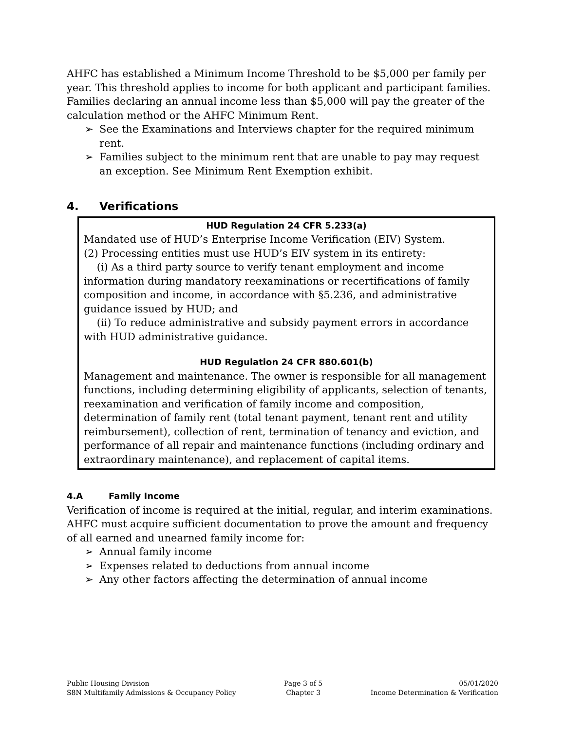AHFC has established a Minimum Income Threshold to be $5,000 per family per year. This threshold applies to income for both applicant and participant families. Families declaring an annual income less than $5,000 will pay the greater of the calculation method or the AHFC Minimum Rent.
➢ See the Examinations and Interviews chapter for the required minimum rent.
➢ Families subject to the minimum rent that are unable to pay may request an exception. See Minimum Rent Exemption exhibit.
4. Verifications
HUD Regulation 24 CFR 5.233(a)
Mandated use of HUD’s Enterprise Income Verification (EIV) System.
(2) Processing entities must use HUD’s EIV system in its entirety:
(i) As a third party source to verify tenant employment and income information during mandatory reexaminations or recertifications of family composition and income, in accordance with §5.236, and administrative guidance issued by HUD; and
(ii) To reduce administrative and subsidy payment errors in accordance with HUD administrative guidance.
HUD Regulation 24 CFR 880.601(b)
Management and maintenance. The owner is responsible for all management functions, including determining eligibility of applicants, selection of tenants, reexamination and verification of family income and composition, determination of family rent (total tenant payment, tenant rent and utility reimbursement), collection of rent, termination of tenancy and eviction, and performance of all repair and maintenance functions (including ordinary and extraordinary maintenance), and replacement of capital items.
4.A Family Income
Verification of income is required at the initial, regular, and interim examinations. AHFC must acquire sufficient documentation to prove the amount and frequency of all earned and unearned family income for:
➢ Annual family income
➢ Expenses related to deductions from annual income
➢ Any other factors affecting the determination of annual income
Public Housing Division
S8N Multifamily Admissions & Occupancy Policy
Page 3 of 5
Chapter 3
05/01/2020
Income Determination & Verification